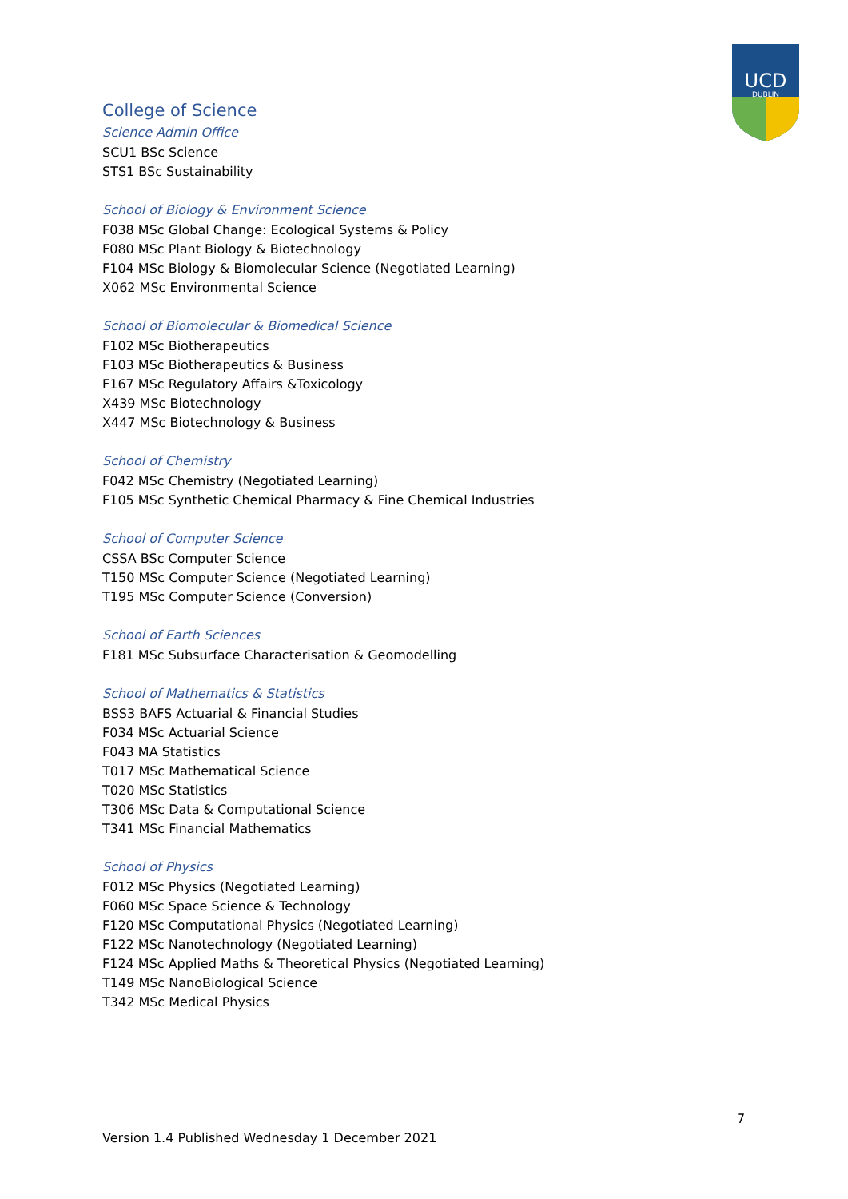UCD
DUBLIN
College of Science
Science Admin Office
SCU1 BSc Science
STS1 BSc Sustainability
School of Biology & Environment Science
F038 MSc Global Change: Ecological Systems & Policy
F080 MSc Plant Biology & Biotechnology
F104 MSc Biology & Biomolecular Science (Negotiated Learning)
X062 MSc Environmental Science
School of Biomolecular & Biomedical Science
F102 MSc Biotherapeutics
F103 MSc Biotherapeutics & Business
F167 MSc Regulatory Affairs &Toxicology
X439 MSc Biotechnology
X447 MSc Biotechnology & Business
School of Chemistry
F042 MSc Chemistry (Negotiated Learning)
F105 MSc Synthetic Chemical Pharmacy & Fine Chemical Industries
School of Computer Science
CSSA BSc Computer Science
T150 MSc Computer Science (Negotiated Learning)
T195 MSc Computer Science (Conversion)
School of Earth Sciences
F181 MSc Subsurface Characterisation & Geomodelling
School of Mathematics & Statistics
BSS3 BAFS Actuarial & Financial Studies
F034 MSc Actuarial Science
F043 MA Statistics
T017 MSc Mathematical Science
T020 MSc Statistics
T306 MSc Data & Computational Science
T341 MSc Financial Mathematics
School of Physics
F012 MSc Physics (Negotiated Learning)
F060 MSc Space Science & Technology
F120 MSc Computational Physics (Negotiated Learning)
F122 MSc Nanotechnology (Negotiated Learning)
F124 MSc Applied Maths & Theoretical Physics (Negotiated Learning)
T149 MSc NanoBiological Science
T342 MSc Medical Physics
7
Version 1.4 Published Wednesday 1 December 2021